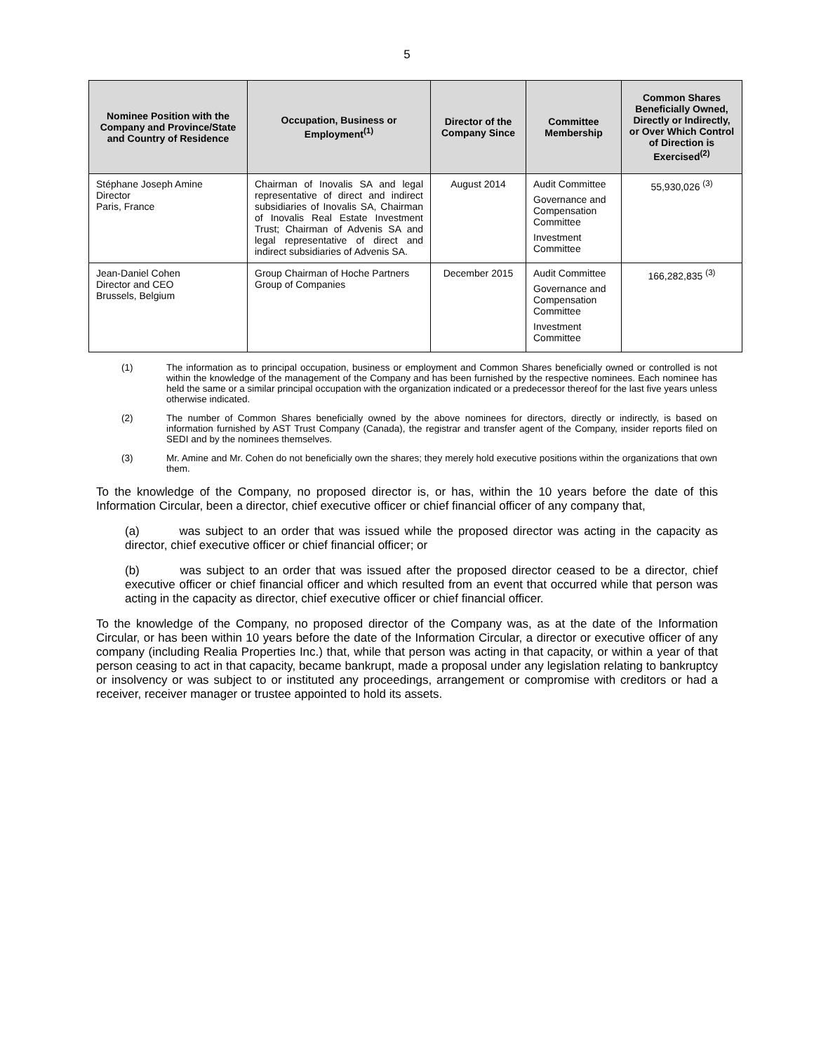5
| Nominee Position with the Company and Province/State and Country of Residence | Occupation, Business or Employment<sup>(1)</sup> | Director of the Company Since | Committee Membership | Common Shares Beneficially Owned, Directly or Indirectly, or Over Which Control of Direction is Exercised<sup>(2)</sup> |
| --- | --- | --- | --- | --- |
| Stéphane Joseph Amine Director Paris, France | Chairman of Inovalis SA and legal representative of direct and indirect subsidiaries of Inovalis SA, Chairman of Inovalis Real Estate Investment Trust; Chairman of Advenis SA and legal representative of direct and indirect subsidiaries of Advenis SA. | August 2014 | Audit Committee Governance and Compensation Committee Investment Committee | 55,930,026 <sup>(3)</sup> |
| Jean-Daniel Cohen Director and CEO Brussels, Belgium | Group Chairman of Hoche Partners Group of Companies | December 2015 | Audit Committee Governance and Compensation Committee Investment Committee | 166,282,835 <sup>(3)</sup> |
(1) The information as to principal occupation, business or employment and Common Shares beneficially owned or controlled is not within the knowledge of the management of the Company and has been furnished by the respective nominees. Each nominee has held the same or a similar principal occupation with the organization indicated or a predecessor thereof for the last five years unless otherwise indicated.
(2) The number of Common Shares beneficially owned by the above nominees for directors, directly or indirectly, is based on information furnished by AST Trust Company (Canada), the registrar and transfer agent of the Company, insider reports filed on SEDI and by the nominees themselves.
(3) Mr. Amine and Mr. Cohen do not beneficially own the shares; they merely hold executive positions within the organizations that own them.
To the knowledge of the Company, no proposed director is, or has, within the 10 years before the date of this Information Circular, been a director, chief executive officer or chief financial officer of any company that,
(a) was subject to an order that was issued while the proposed director was acting in the capacity as director, chief executive officer or chief financial officer; or
(b) was subject to an order that was issued after the proposed director ceased to be a director, chief executive officer or chief financial officer and which resulted from an event that occurred while that person was acting in the capacity as director, chief executive officer or chief financial officer.
To the knowledge of the Company, no proposed director of the Company was, as at the date of the Information Circular, or has been within 10 years before the date of the Information Circular, a director or executive officer of any company (including Realia Properties Inc.) that, while that person was acting in that capacity, or within a year of that person ceasing to act in that capacity, became bankrupt, made a proposal under any legislation relating to bankruptcy or insolvency or was subject to or instituted any proceedings, arrangement or compromise with creditors or had a receiver, receiver manager or trustee appointed to hold its assets.